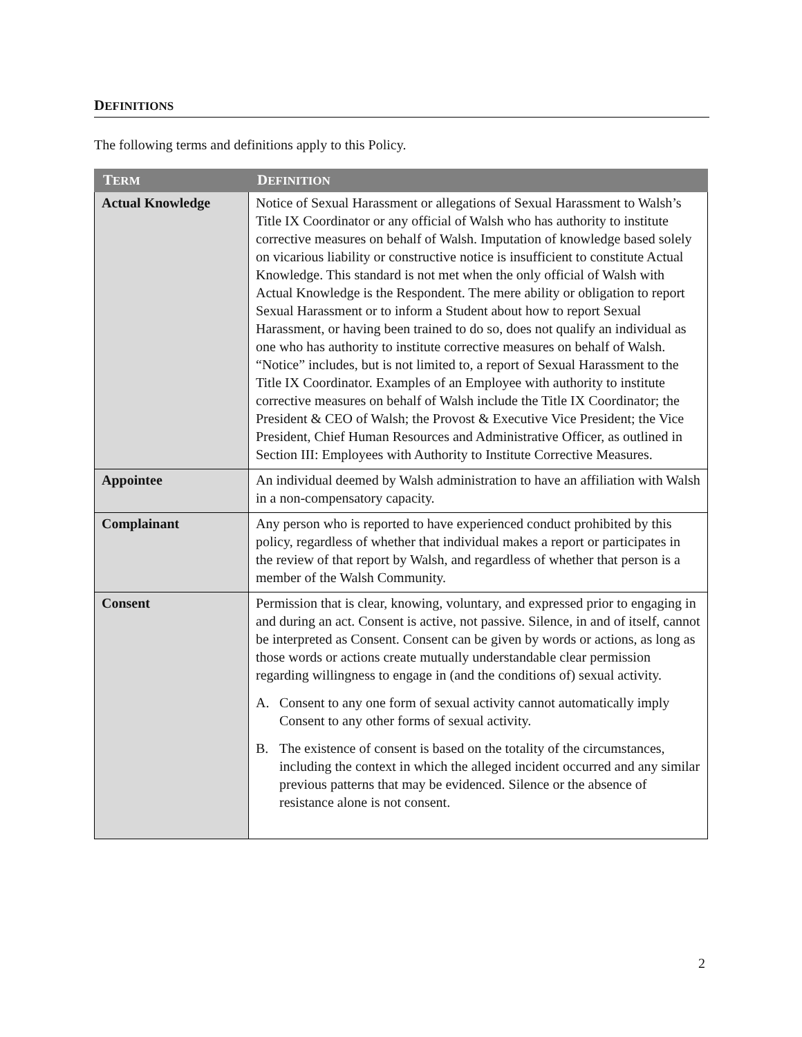DEFINITIONS
The following terms and definitions apply to this Policy.
| T ERM | D EFINITION |
| --- | --- |
| Actual Knowledge | Notice of Sexual Harassment or allegations of Sexual Harassment to Walsh’s Title IX Coordinator or any official of Walsh who has authority to institute corrective measures on behalf of Walsh. Imputation of knowledge based solely on vicarious liability or constructive notice is insufficient to constitute Actual Knowledge. This standard is not met when the only official of Walsh with Actual Knowledge is the Respondent. The mere ability or obligation to report Sexual Harassment or to inform a Student about how to report Sexual Harassment, or having been trained to do so, does not qualify an individual as one who has authority to institute corrective measures on behalf of Walsh. “Notice” includes, but is not limited to, a report of Sexual Harassment to the Title IX Coordinator. Examples of an Employee with authority to institute corrective measures on behalf of Walsh include the Title IX Coordinator; the President & CEO of Walsh; the Provost & Executive Vice President; the Vice President, Chief Human Resources and Administrative Officer, as outlined in Section III: Employees with Authority to Institute Corrective Measures. |
| Appointee | An individual deemed by Walsh administration to have an affiliation with Walsh in a non-compensatory capacity. |
| Complainant | Any person who is reported to have experienced conduct prohibited by this policy, regardless of whether that individual makes a report or participates in the review of that report by Walsh, and regardless of whether that person is a member of the Walsh Community. |
| Consent | Permission that is clear, knowing, voluntary, and expressed prior to engaging in and during an act. Consent is active, not passive. Silence, in and of itself, cannot be interpreted as Consent. Consent can be given by words or actions, as long as those words or actions create mutually understandable clear permission regarding willingness to engage in (and the conditions of) sexual activity. A. Consent to any one form of sexual activity cannot automatically imply Consent to any other forms of sexual activity. B. The existence of consent is based on the totality of the circumstances, including the context in which the alleged incident occurred and any similar previous patterns that may be evidenced. Silence or the absence of resistance alone is not consent. |
2